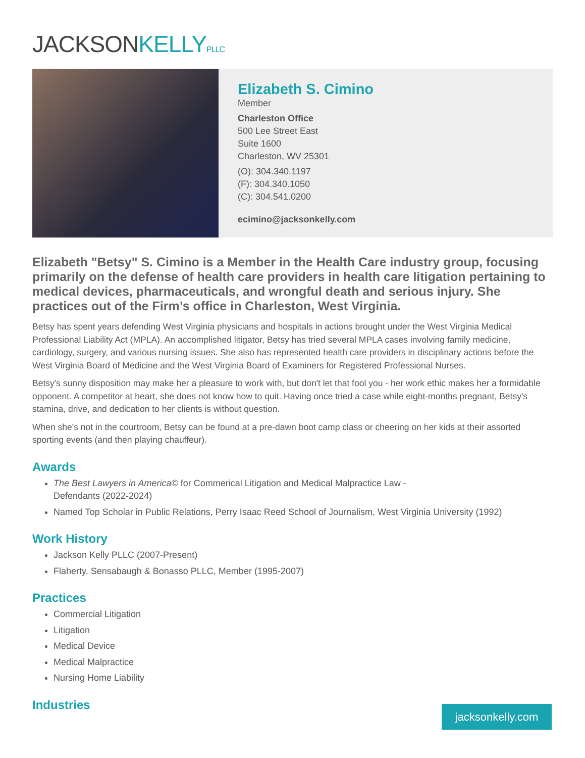JACKSONKELLY PLLC
Elizabeth S. Cimino
Member
Charleston Office
500 Lee Street East
Suite 1600
Charleston, WV 25301
(O): 304.340.1197
(F): 304.340.1050
(C): 304.541.0200
ecimino@jacksonkelly.com
Elizabeth "Betsy" S. Cimino is a Member in the Health Care industry group, focusing primarily on the defense of health care providers in health care litigation pertaining to medical devices, pharmaceuticals, and wrongful death and serious injury. She practices out of the Firm’s office in Charleston, West Virginia.
Betsy has spent years defending West Virginia physicians and hospitals in actions brought under the West Virginia Medical Professional Liability Act (MPLA). An accomplished litigator, Betsy has tried several MPLA cases involving family medicine, cardiology, surgery, and various nursing issues. She also has represented health care providers in disciplinary actions before the West Virginia Board of Medicine and the West Virginia Board of Examiners for Registered Professional Nurses.
Betsy's sunny disposition may make her a pleasure to work with, but don't let that fool you - her work ethic makes her a formidable opponent. A competitor at heart, she does not know how to quit. Having once tried a case while eight-months pregnant, Betsy's stamina, drive, and dedication to her clients is without question.
When she's not in the courtroom, Betsy can be found at a pre-dawn boot camp class or cheering on her kids at their assorted sporting events (and then playing chauffeur).
Awards
The Best Lawyers in America© for Commerical Litigation and Medical Malpractice Law -
Defendants (2022-2024)
Named Top Scholar in Public Relations, Perry Isaac Reed School of Journalism, West Virginia University (1992)
Work History
Jackson Kelly PLLC (2007-Present)
Flaherty, Sensabaugh & Bonasso PLLC, Member (1995-2007)
Practices
Commercial Litigation
Litigation
Medical Device
Medical Malpractice
Nursing Home Liability
Industries
jacksonkelly.com